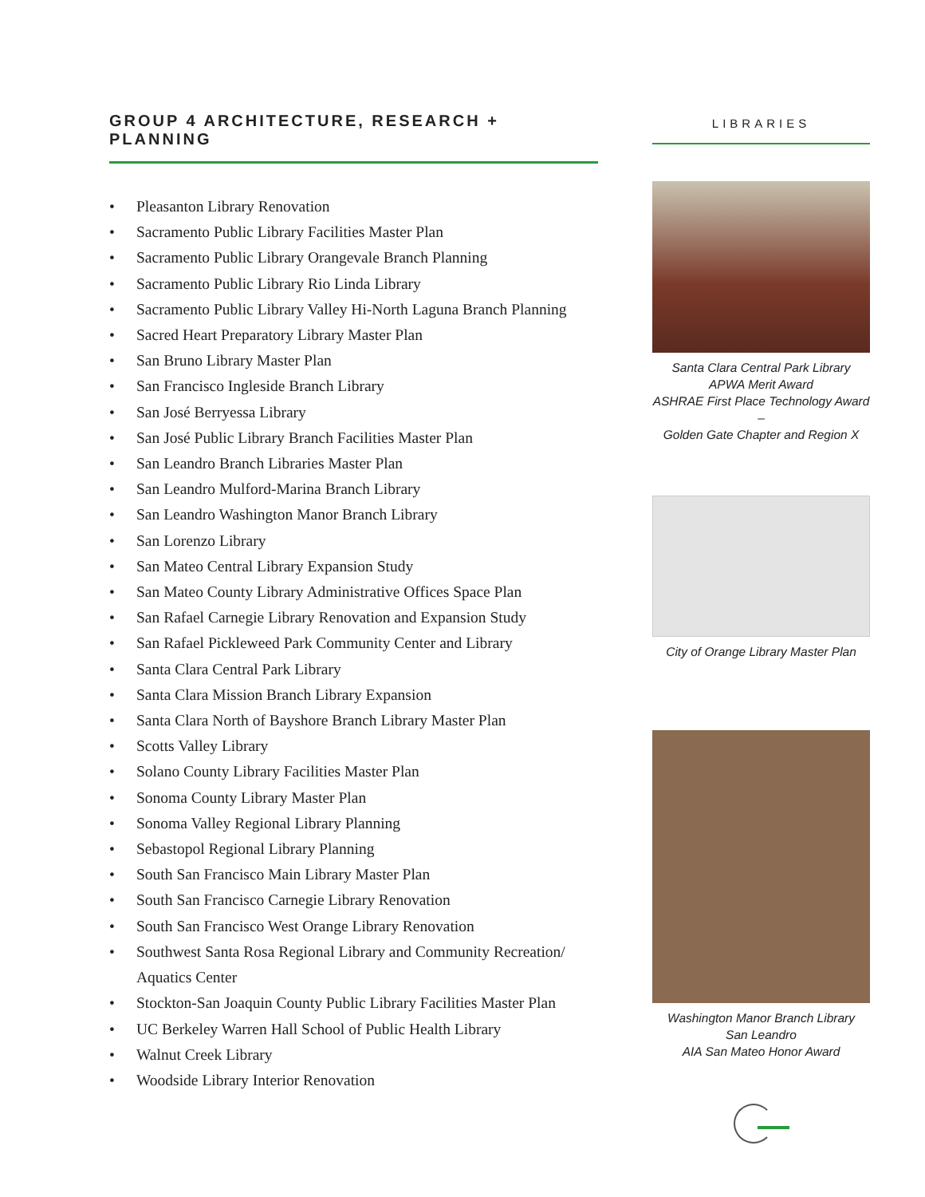GROUP 4 ARCHITECTURE, RESEARCH + PLANNING
• Pleasanton Library Renovation
• Sacramento Public Library Facilities Master Plan
• Sacramento Public Library Orangevale Branch Planning
• Sacramento Public Library Rio Linda Library
• Sacramento Public Library Valley Hi-North Laguna Branch Planning
• Sacred Heart Preparatory Library Master Plan
• San Bruno Library Master Plan
• San Francisco Ingleside Branch Library
• San José Berryessa Library
• San José Public Library Branch Facilities Master Plan
• San Leandro Branch Libraries Master Plan
• San Leandro Mulford-Marina Branch Library
• San Leandro Washington Manor Branch Library
• San Lorenzo Library
• San Mateo Central Library Expansion Study
• San Mateo County Library Administrative Offices Space Plan
• San Rafael Carnegie Library Renovation and Expansion Study
• San Rafael Pickleweed Park Community Center and Library
• Santa Clara Central Park Library
• Santa Clara Mission Branch Library Expansion
• Santa Clara North of Bayshore Branch Library Master Plan
• Scotts Valley Library
• Solano County Library Facilities Master Plan
• Sonoma County Library Master Plan
• Sonoma Valley Regional Library Planning
• Sebastopol Regional Library Planning
• South San Francisco Main Library Master Plan
• South San Francisco Carnegie Library Renovation
• South San Francisco West Orange Library Renovation
• Southwest Santa Rosa Regional Library and Community Recreation/ Aquatics Center
• Stockton-San Joaquin County Public Library Facilities Master Plan
• UC Berkeley Warren Hall School of Public Health Library
• Walnut Creek Library
• Woodside Library Interior Renovation
LIBRARIES
Santa Clara Central Park Library
APWA Merit Award
ASHRAE First Place Technology Award –
Golden Gate Chapter and Region X
City of Orange Library Master Plan
Washington Manor Branch Library
San Leandro
AIA San Mateo Honor Award